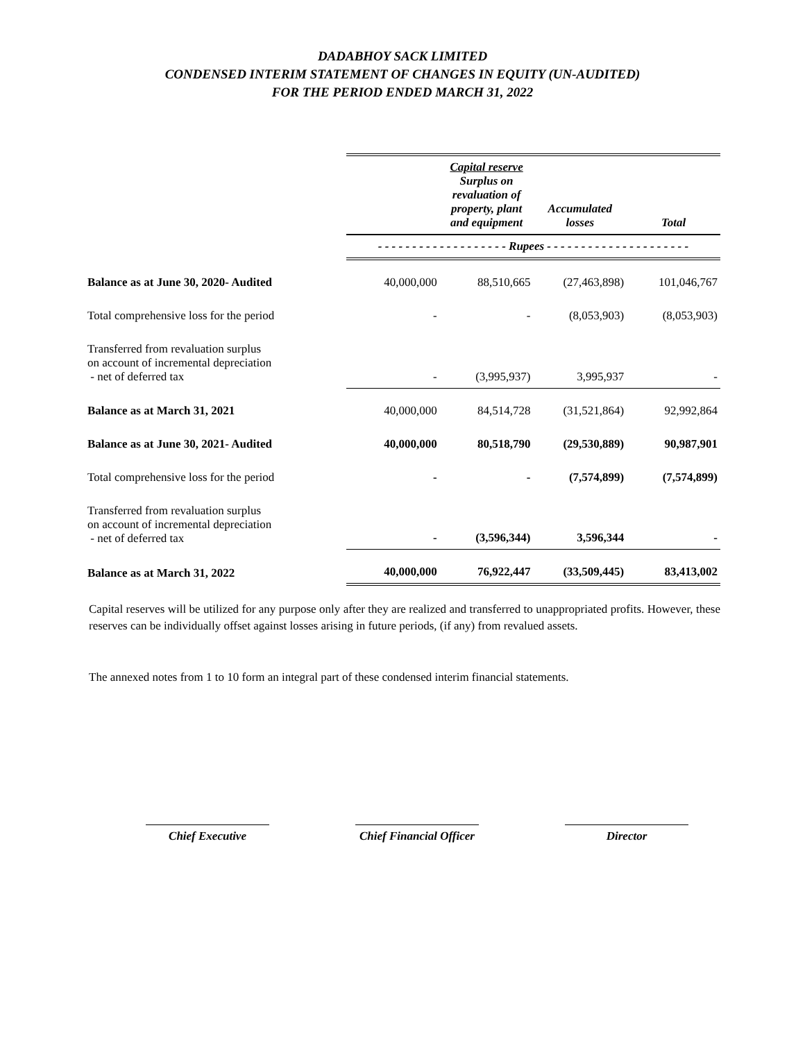DADABHOY SACK LIMITED
CONDENSED INTERIM STATEMENT OF CHANGES IN EQUITY (UN-AUDITED)
FOR THE PERIOD ENDED MARCH 31, 2022
| | | Capital reserve Surplus on revaluation of property, plant and equipment | Accumulated losses | Total |
| --- | --- | --- | --- | --- |
| | - - - - - - - - - - - - - - - - - - - Rupees - - - - - - - - - - - - - - - - - - - - - | | | |
| Balance as at June 30, 2020- Audited | 40,000,000 | 88,510,665 | (27,463,898) | 101,046,767 |
| Total comprehensive loss for the period | - | - | (8,053,903) | (8,053,903) |
| Transferred from revaluation surplus on account of incremental depreciation - net of deferred tax | - | (3,995,937) | 3,995,937 | - |
| Balance as at March 31, 2021 | 40,000,000 | 84,514,728 | (31,521,864) | 92,992,864 |
| Balance as at June 30, 2021- Audited | 40,000,000 | 80,518,790 | (29,530,889) | 90,987,901 |
| Total comprehensive loss for the period | - | - | (7,574,899) | (7,574,899) |
| Transferred from revaluation surplus on account of incremental depreciation - net of deferred tax | - | (3,596,344) | 3,596,344 | - |
| Balance as at March 31, 2022 | 40,000,000 | 76,922,447 | (33,509,445) | 83,413,002 |
Capital reserves will be utilized for any purpose only after they are realized and transferred to unappropriated profits. However, these reserves can be individually offset against losses arising in future periods, (if any) from revalued assets.
The annexed notes from 1 to 10 form an integral part of these condensed interim financial statements.
Chief Executive Chief Financial Officer
Director